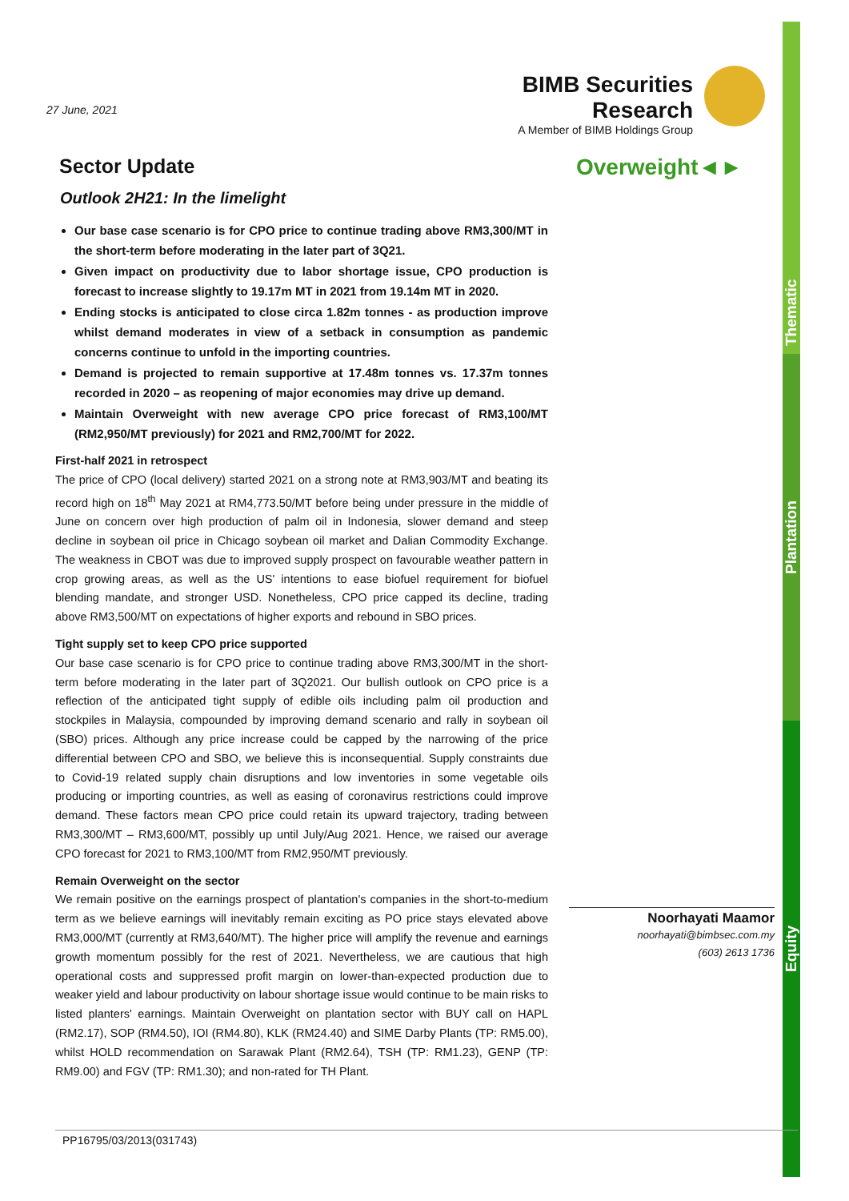Thematic
Plantation
Equity
BIMB Securities Research
A Member of BIMB Holdings Group
27 June, 2021
Overweight◄►
Sector Update
Outlook 2H21: In the limelight
Our base case scenario is for CPO price to continue trading above RM3,300/MT in the short-term before moderating in the later part of 3Q21.
Given impact on productivity due to labor shortage issue, CPO production is forecast to increase slightly to 19.17m MT in 2021 from 19.14m MT in 2020.
Ending stocks is anticipated to close circa 1.82m tonnes - as production improve whilst demand moderates in view of a setback in consumption as pandemic concerns continue to unfold in the importing countries.
Demand is projected to remain supportive at 17.48m tonnes vs. 17.37m tonnes recorded in 2020 – as reopening of major economies may drive up demand.
Maintain Overweight with new average CPO price forecast of RM3,100/MT (RM2,950/MT previously) for 2021 and RM2,700/MT for 2022.
First-half 2021 in retrospect
The price of CPO (local delivery) started 2021 on a strong note at RM3,903/MT and beating its record high on 18<sup>th</sup> May 2021 at RM4,773.50/MT before being under pressure in the middle of June on concern over high production of palm oil in Indonesia, slower demand and steep decline in soybean oil price in Chicago soybean oil market and Dalian Commodity Exchange. The weakness in CBOT was due to improved supply prospect on favourable weather pattern in crop growing areas, as well as the US' intentions to ease biofuel requirement for biofuel blending mandate, and stronger USD. Nonetheless, CPO price capped its decline, trading above RM3,500/MT on expectations of higher exports and rebound in SBO prices.
Tight supply set to keep CPO price supported
Our base case scenario is for CPO price to continue trading above RM3,300/MT in the short-term before moderating in the later part of 3Q2021. Our bullish outlook on CPO price is a reflection of the anticipated tight supply of edible oils including palm oil production and stockpiles in Malaysia, compounded by improving demand scenario and rally in soybean oil (SBO) prices. Although any price increase could be capped by the narrowing of the price differential between CPO and SBO, we believe this is inconsequential. Supply constraints due to Covid-19 related supply chain disruptions and low inventories in some vegetable oils producing or importing countries, as well as easing of coronavirus restrictions could improve demand. These factors mean CPO price could retain its upward trajectory, trading between RM3,300/MT – RM3,600/MT, possibly up until July/Aug 2021. Hence, we raised our average CPO forecast for 2021 to RM3,100/MT from RM2,950/MT previously.
Remain Overweight on the sector
We remain positive on the earnings prospect of plantation's companies in the short-to-medium term as we believe earnings will inevitably remain exciting as PO price stays elevated above RM3,000/MT (currently at RM3,640/MT). The higher price will amplify the revenue and earnings growth momentum possibly for the rest of 2021. Nevertheless, we are cautious that high operational costs and suppressed profit margin on lower-than-expected production due to weaker yield and labour productivity on labour shortage issue would continue to be main risks to listed planters' earnings. Maintain Overweight on plantation sector with BUY call on HAPL (RM2.17), SOP (RM4.50), IOI (RM4.80), KLK (RM24.40) and SIME Darby Plants (TP: RM5.00), whilst HOLD recommendation on Sarawak Plant (RM2.64), TSH (TP: RM1.23), GENP (TP: RM9.00) and FGV (TP: RM1.30); and non-rated for TH Plant.
Noorhayati Maamor
noorhayati@bimbsec.com.my
(603) 2613 1736
PP16795/03/2013(031743)